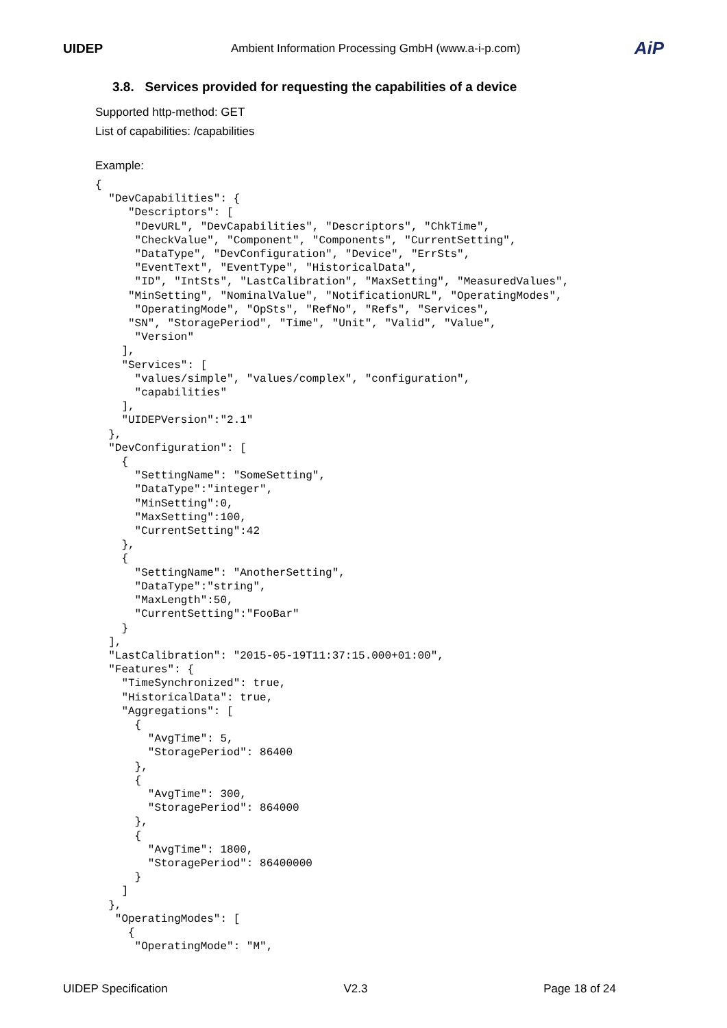UIDEP Ambient Information Processing GmbH (www.a-i-p.com) AiP
3.8. Services provided for requesting the capabilities of a device
Supported http-method: GET
List of capabilities: /capabilities
Example:
{
  "DevCapabilities": {
     "Descriptors": [
      "DevURL", "DevCapabilities", "Descriptors", "ChkTime",
      "CheckValue", "Component", "Components", "CurrentSetting",
      "DataType", "DevConfiguration", "Device", "ErrSts",
      "EventText", "EventType", "HistoricalData",
      "ID", "IntSts", "LastCalibration", "MaxSetting", "MeasuredValues",
     "MinSetting", "NominalValue", "NotificationURL", "OperatingModes",
      "OperatingMode", "OpSts", "RefNo", "Refs", "Services",
     "SN", "StoragePeriod", "Time", "Unit", "Valid", "Value",
      "Version"
    ],
    "Services": [
      "values/simple", "values/complex", "configuration",
      "capabilities"
    ],
    "UIDEPVersion":"2.1"
  },
  "DevConfiguration": [
    {
      "SettingName": "SomeSetting",
      "DataType":"integer",
      "MinSetting":0,
      "MaxSetting":100,
      "CurrentSetting":42
    },
    {
      "SettingName": "AnotherSetting",
      "DataType":"string",
      "MaxLength":50,
      "CurrentSetting":"FooBar"
    }
  ],
  "LastCalibration": "2015-05-19T11:37:15.000+01:00",
  "Features": {
    "TimeSynchronized": true,
    "HistoricalData": true,
    "Aggregations": [
      {
        "AvgTime": 5,
        "StoragePeriod": 86400
      },
      {
        "AvgTime": 300,
        "StoragePeriod": 864000
      },
      {
        "AvgTime": 1800,
        "StoragePeriod": 86400000
      }
    ]
  },
   "OperatingModes": [
     {
      "OperatingMode": "M",
UIDEP Specification V2.3 Page 18 of 24